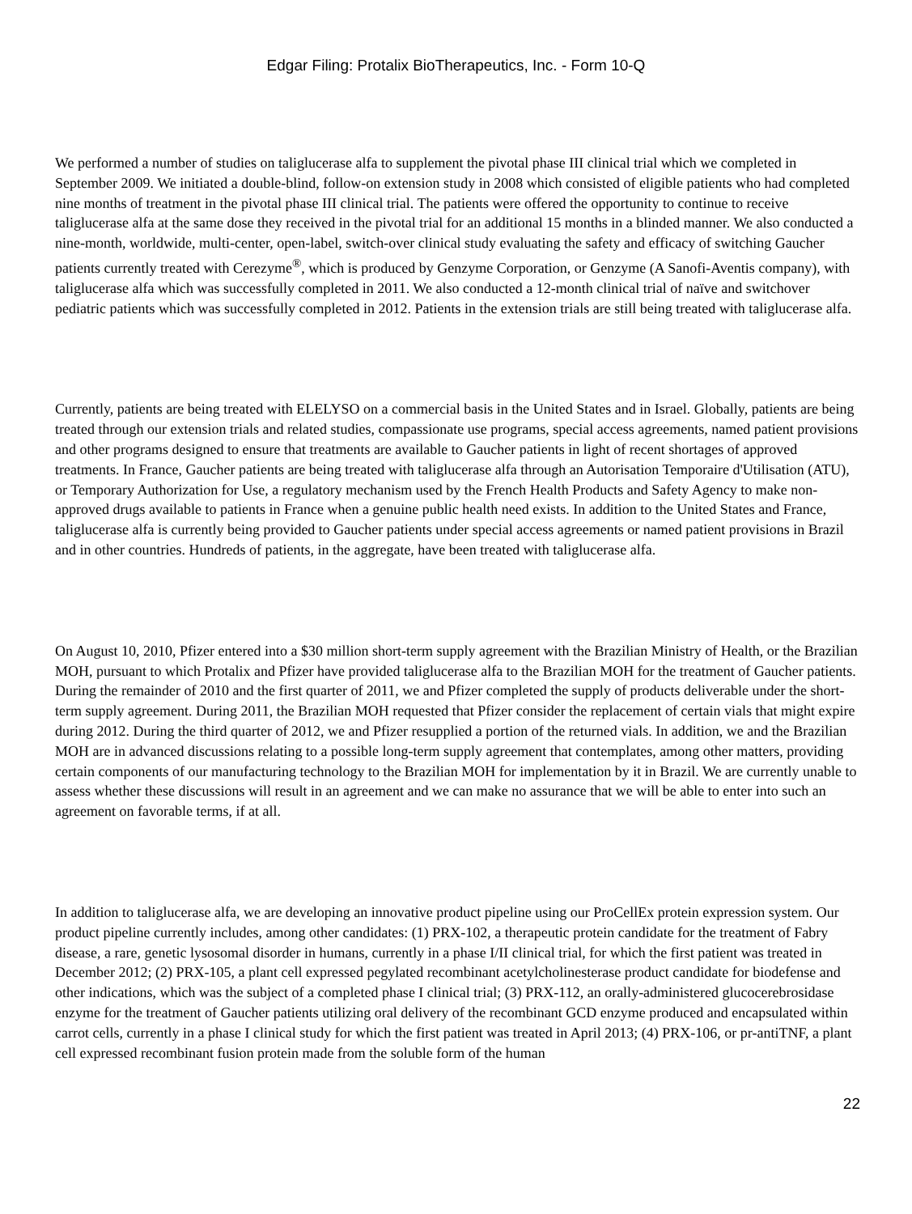Edgar Filing: Protalix BioTherapeutics, Inc. - Form 10-Q
We performed a number of studies on taliglucerase alfa to supplement the pivotal phase III clinical trial which we completed in September 2009. We initiated a double-blind, follow-on extension study in 2008 which consisted of eligible patients who had completed nine months of treatment in the pivotal phase III clinical trial. The patients were offered the opportunity to continue to receive taliglucerase alfa at the same dose they received in the pivotal trial for an additional 15 months in a blinded manner. We also conducted a nine-month, worldwide, multi-center, open-label, switch-over clinical study evaluating the safety and efficacy of switching Gaucher patients currently treated with Cerezyme<sup>®</sup>, which is produced by Genzyme Corporation, or Genzyme (A Sanofi-Aventis company), with taliglucerase alfa which was successfully completed in 2011. We also conducted a 12-month clinical trial of naïve and switchover pediatric patients which was successfully completed in 2012. Patients in the extension trials are still being treated with taliglucerase alfa.
Currently, patients are being treated with ELELYSO on a commercial basis in the United States and in Israel. Globally, patients are being treated through our extension trials and related studies, compassionate use programs, special access agreements, named patient provisions and other programs designed to ensure that treatments are available to Gaucher patients in light of recent shortages of approved treatments. In France, Gaucher patients are being treated with taliglucerase alfa through an Autorisation Temporaire d'Utilisation (ATU), or Temporary Authorization for Use, a regulatory mechanism used by the French Health Products and Safety Agency to make non-approved drugs available to patients in France when a genuine public health need exists. In addition to the United States and France, taliglucerase alfa is currently being provided to Gaucher patients under special access agreements or named patient provisions in Brazil and in other countries. Hundreds of patients, in the aggregate, have been treated with taliglucerase alfa.
On August 10, 2010, Pfizer entered into a $30 million short-term supply agreement with the Brazilian Ministry of Health, or the Brazilian MOH, pursuant to which Protalix and Pfizer have provided taliglucerase alfa to the Brazilian MOH for the treatment of Gaucher patients. During the remainder of 2010 and the first quarter of 2011, we and Pfizer completed the supply of products deliverable under the short-term supply agreement. During 2011, the Brazilian MOH requested that Pfizer consider the replacement of certain vials that might expire during 2012. During the third quarter of 2012, we and Pfizer resupplied a portion of the returned vials. In addition, we and the Brazilian MOH are in advanced discussions relating to a possible long-term supply agreement that contemplates, among other matters, providing certain components of our manufacturing technology to the Brazilian MOH for implementation by it in Brazil. We are currently unable to assess whether these discussions will result in an agreement and we can make no assurance that we will be able to enter into such an agreement on favorable terms, if at all.
In addition to taliglucerase alfa, we are developing an innovative product pipeline using our ProCellEx protein expression system. Our product pipeline currently includes, among other candidates: (1) PRX-102, a therapeutic protein candidate for the treatment of Fabry disease, a rare, genetic lysosomal disorder in humans, currently in a phase I/II clinical trial, for which the first patient was treated in December 2012; (2) PRX-105, a plant cell expressed pegylated recombinant acetylcholinesterase product candidate for biodefense and other indications, which was the subject of a completed phase I clinical trial; (3) PRX-112, an orally-administered glucocerebrosidase enzyme for the treatment of Gaucher patients utilizing oral delivery of the recombinant GCD enzyme produced and encapsulated within carrot cells, currently in a phase I clinical study for which the first patient was treated in April 2013; (4) PRX-106, or pr-antiTNF, a plant cell expressed recombinant fusion protein made from the soluble form of the human
22